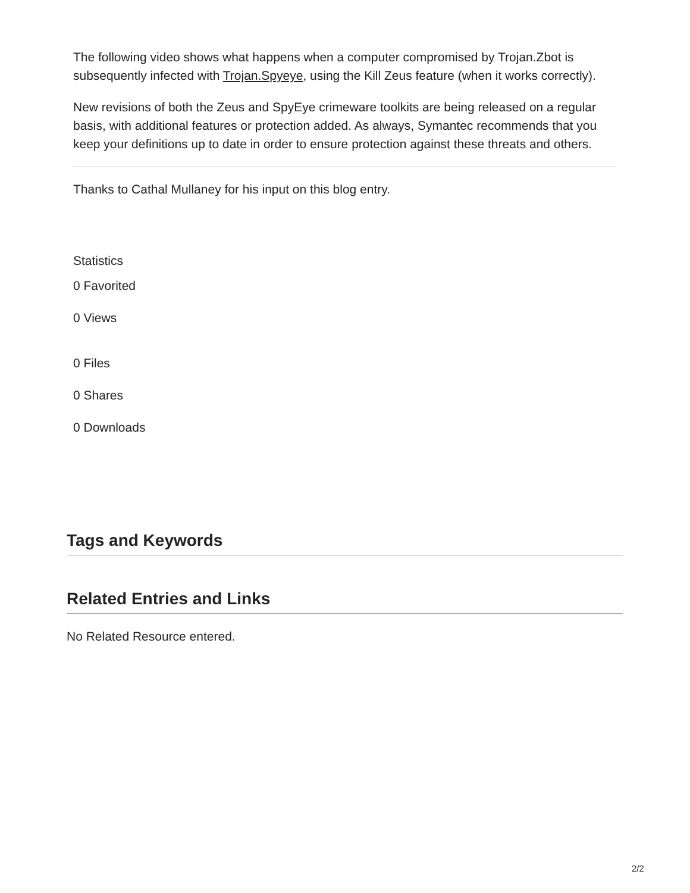The following video shows what happens when a computer compromised by Trojan.Zbot is subsequently infected with Trojan.Spyeye, using the Kill Zeus feature (when it works correctly).
New revisions of both the Zeus and SpyEye crimeware toolkits are being released on a regular basis, with additional features or protection added. As always, Symantec recommends that you keep your definitions up to date in order to ensure protection against these threats and others.
Thanks to Cathal Mullaney for his input on this blog entry.
Statistics
0 Favorited
0 Views
0 Files
0 Shares
0 Downloads
Tags and Keywords
Related Entries and Links
No Related Resource entered.
2/2